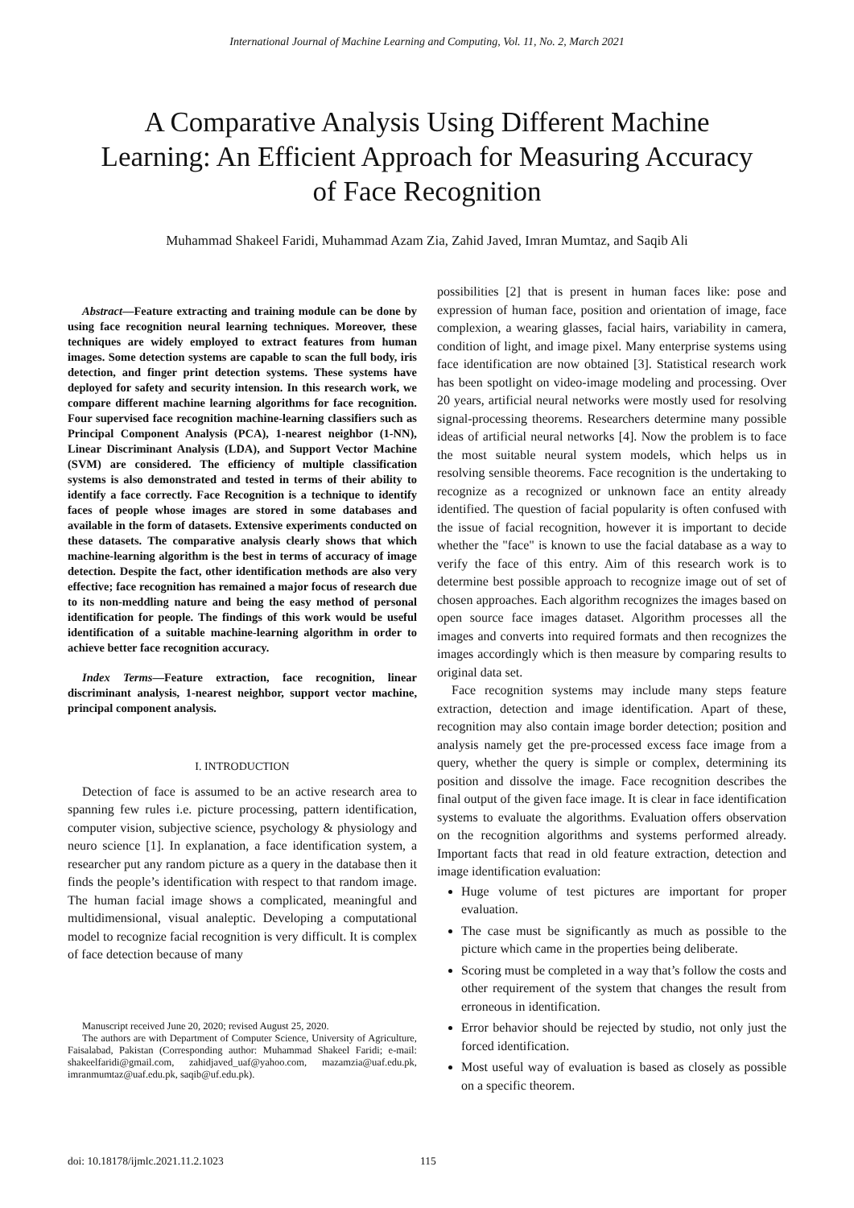International Journal of Machine Learning and Computing, Vol. 11, No. 2, March 2021
A Comparative Analysis Using Different Machine Learning: An Efficient Approach for Measuring Accuracy of Face Recognition
Muhammad Shakeel Faridi, Muhammad Azam Zia, Zahid Javed, Imran Mumtaz, and Saqib Ali
Abstract—Feature extracting and training module can be done by using face recognition neural learning techniques. Moreover, these techniques are widely employed to extract features from human images. Some detection systems are capable to scan the full body, iris detection, and finger print detection systems. These systems have deployed for safety and security intension. In this research work, we compare different machine learning algorithms for face recognition. Four supervised face recognition machine-learning classifiers such as Principal Component Analysis (PCA), 1-nearest neighbor (1-NN), Linear Discriminant Analysis (LDA), and Support Vector Machine (SVM) are considered. The efficiency of multiple classification systems is also demonstrated and tested in terms of their ability to identify a face correctly. Face Recognition is a technique to identify faces of people whose images are stored in some databases and available in the form of datasets. Extensive experiments conducted on these datasets. The comparative analysis clearly shows that which machine-learning algorithm is the best in terms of accuracy of image detection. Despite the fact, other identification methods are also very effective; face recognition has remained a major focus of research due to its non-meddling nature and being the easy method of personal identification for people. The findings of this work would be useful identification of a suitable machine-learning algorithm in order to achieve better face recognition accuracy.
Index Terms—Feature extraction, face recognition, linear discriminant analysis, 1-nearest neighbor, support vector machine, principal component analysis.
I. INTRODUCTION
Detection of face is assumed to be an active research area to spanning few rules i.e. picture processing, pattern identification, computer vision, subjective science, psychology & physiology and neuro science [1]. In explanation, a face identification system, a researcher put any random picture as a query in the database then it finds the people’s identification with respect to that random image. The human facial image shows a complicated, meaningful and multidimensional, visual analeptic. Developing a computational model to recognize facial recognition is very difficult. It is complex of face detection because of many
Manuscript received June 20, 2020; revised August 25, 2020.
The authors are with Department of Computer Science, University of Agriculture, Faisalabad, Pakistan (Corresponding author: Muhammad Shakeel Faridi; e-mail: shakeelfaridi@gmail.com, zahidjaved_uaf@yahoo.com, mazamzia@uaf.edu.pk, imranmumtaz@uaf.edu.pk, saqib@uf.edu.pk).
possibilities [2] that is present in human faces like: pose and expression of human face, position and orientation of image, face complexion, a wearing glasses, facial hairs, variability in camera, condition of light, and image pixel. Many enterprise systems using face identification are now obtained [3]. Statistical research work has been spotlight on video-image modeling and processing. Over 20 years, artificial neural networks were mostly used for resolving signal-processing theorems. Researchers determine many possible ideas of artificial neural networks [4]. Now the problem is to face the most suitable neural system models, which helps us in resolving sensible theorems. Face recognition is the undertaking to recognize as a recognized or unknown face an entity already identified. The question of facial popularity is often confused with the issue of facial recognition, however it is important to decide whether the "face" is known to use the facial database as a way to verify the face of this entry. Aim of this research work is to determine best possible approach to recognize image out of set of chosen approaches. Each algorithm recognizes the images based on open source face images dataset. Algorithm processes all the images and converts into required formats and then recognizes the images accordingly which is then measure by comparing results to original data set.
Face recognition systems may include many steps feature extraction, detection and image identification. Apart of these, recognition may also contain image border detection; position and analysis namely get the pre-processed excess face image from a query, whether the query is simple or complex, determining its position and dissolve the image. Face recognition describes the final output of the given face image. It is clear in face identification systems to evaluate the algorithms. Evaluation offers observation on the recognition algorithms and systems performed already. Important facts that read in old feature extraction, detection and image identification evaluation:
Huge volume of test pictures are important for proper evaluation.
The case must be significantly as much as possible to the picture which came in the properties being deliberate.
Scoring must be completed in a way that’s follow the costs and other requirement of the system that changes the result from erroneous in identification.
Error behavior should be rejected by studio, not only just the forced identification.
Most useful way of evaluation is based as closely as possible on a specific theorem.
doi: 10.18178/ijmlc.2021.11.2.1023 115